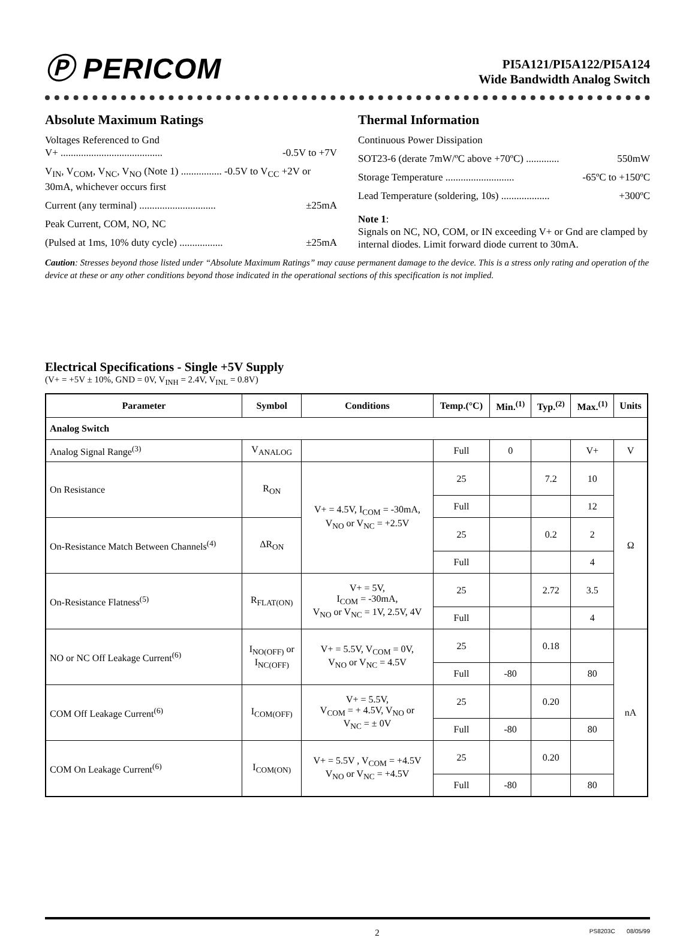Ⓟ PERICOM
PI5A121/PI5A122/PI5A124
Wide Bandwidth Analog Switch
Absolute Maximum Ratings
Voltages Referenced to Gnd
V+ ........................................ -0.5V to +7V
V<sub>IN</sub>, V<sub>COM</sub>, V<sub>NC</sub>, V<sub>NO</sub> (Note 1) ................ -0.5V to V<sub>CC</sub> +2V or 30mA, whichever occurs first
Current (any terminal) .............................. ±25mA
Peak Current, COM, NO, NC
(Pulsed at 1ms, 10% duty cycle) ................. ±25mA
Thermal Information
Continuous Power Dissipation
SOT23-6 (derate 7mW/ºC above +70ºC) ............. 550mW
Storage Temperature ........................... -65ºC to +150ºC
Lead Temperature (soldering, 10s) ................... +300ºC
Note 1:
Signals on NC, NO, COM, or IN exceeding V+ or Gnd are clamped by internal diodes. Limit forward diode current to 30mA.
Caution: Stresses beyond those listed under “Absolute Maximum Ratings” may cause permanent damage to the device. This is a stress only rating and operation of the device at these or any other conditions beyond those indicated in the operational sections of this specification is not implied.
Electrical Specifications - Single +5V Supply
(V+ = +5V ± 10%, GND = 0V, V<sub>INH</sub> = 2.4V, V<sub>INL</sub> = 0.8V)
| Parameter | Symbol | Conditions | Temp.(°C) | Min.<sup>(1)</sup> | Typ.<sup>(2)</sup> | Max.<sup>(1)</sup> | Units |
| --- | --- | --- | --- | --- | --- | --- | --- |
| Analog Switch | | | | | | | |
| Analog Signal Range<sup>(3)</sup> | V<sub>ANALOG</sub> | | Full | 0 | | V+ | V |
| On Resistance | R<sub>ON</sub> | V+ = 4.5V, I<sub>COM</sub> = -30mA, V<sub>NO</sub> or V<sub>NC</sub> = +2.5V | 25 | | 7.2 | 10 | Ω |
| | | | Full | | | 12 | |
| On-Resistance Match Between Channels<sup>(4)</sup> | ΔR<sub>ON</sub> | | 25 | | 0.2 | 2 | |
| | | | Full | | | 4 | |
| On-Resistance Flatness<sup>(5)</sup> | R<sub>FLAT(ON)</sub> | V+ = 5V, I<sub>COM</sub> = -30mA, V<sub>NO</sub> or V<sub>NC</sub> = 1V, 2.5V, 4V | 25 | | 2.72 | 3.5 | |
| | | | Full | | | 4 | |
| NO or NC Off Leakage Current<sup>(6)</sup> | I<sub>NO(OFF)</sub> or I<sub>NC(OFF)</sub> | V+ = 5.5V, V<sub>COM</sub> = 0V, V<sub>NO</sub> or V<sub>NC</sub> = 4.5V | 25 | | 0.18 | | nA |
| | | | Full | -80 | | 80 | |
| COM Off Leakage Current<sup>(6)</sup> | I<sub>COM(OFF)</sub> | V+ = 5.5V, V<sub>COM</sub> = + 4.5V, V<sub>NO</sub> or V<sub>NC</sub> = ± 0V | 25 | | 0.20 | | |
| | | | Full | -80 | | 80 | |
| COM On Leakage Current<sup>(6)</sup> | I<sub>COM(ON)</sub> | V+ = 5.5V , V<sub>COM</sub> = +4.5V V<sub>NO</sub> or V<sub>NC</sub> = +4.5V | 25 | | 0.20 | | |
| | | | Full | -80 | | 80 | |
2 PS8203C 08/05/99